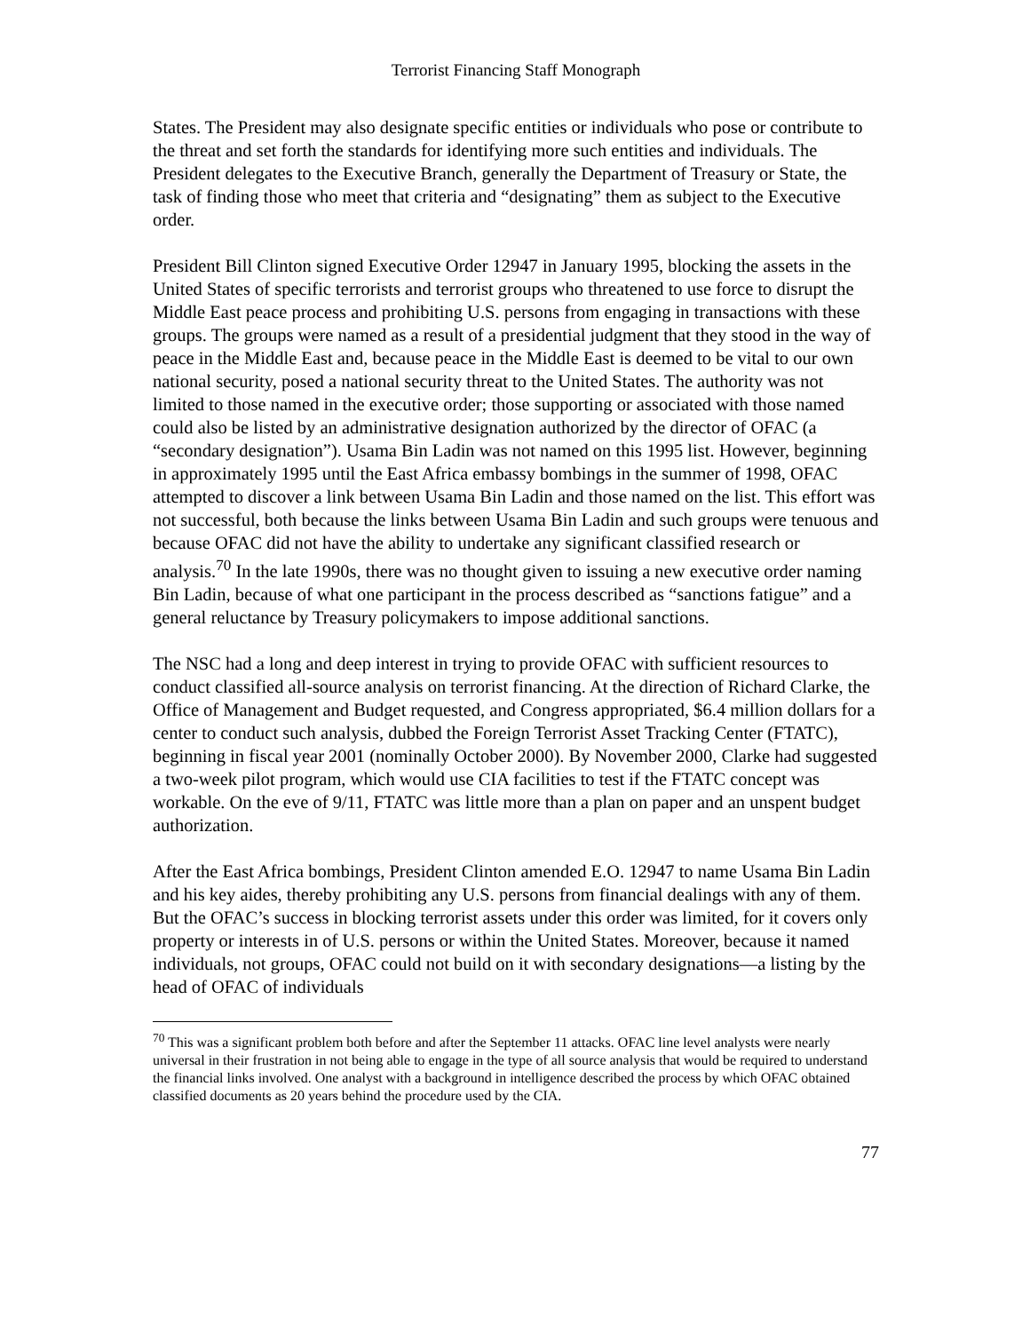Terrorist Financing Staff Monograph
States. The President may also designate specific entities or individuals who pose or contribute to the threat and set forth the standards for identifying more such entities and individuals. The President delegates to the Executive Branch, generally the Department of Treasury or State, the task of finding those who meet that criteria and “designating” them as subject to the Executive order.
President Bill Clinton signed Executive Order 12947 in January 1995, blocking the assets in the United States of specific terrorists and terrorist groups who threatened to use force to disrupt the Middle East peace process and prohibiting U.S. persons from engaging in transactions with these groups. The groups were named as a result of a presidential judgment that they stood in the way of peace in the Middle East and, because peace in the Middle East is deemed to be vital to our own national security, posed a national security threat to the United States. The authority was not limited to those named in the executive order; those supporting or associated with those named could also be listed by an administrative designation authorized by the director of OFAC (a “secondary designation”). Usama Bin Ladin was not named on this 1995 list. However, beginning in approximately 1995 until the East Africa embassy bombings in the summer of 1998, OFAC attempted to discover a link between Usama Bin Ladin and those named on the list. This effort was not successful, both because the links between Usama Bin Ladin and such groups were tenuous and because OFAC did not have the ability to undertake any significant classified research or analysis.<sup>70</sup> In the late 1990s, there was no thought given to issuing a new executive order naming Bin Ladin, because of what one participant in the process described as “sanctions fatigue” and a general reluctance by Treasury policymakers to impose additional sanctions.
The NSC had a long and deep interest in trying to provide OFAC with sufficient resources to conduct classified all-source analysis on terrorist financing. At the direction of Richard Clarke, the Office of Management and Budget requested, and Congress appropriated, $6.4 million dollars for a center to conduct such analysis, dubbed the Foreign Terrorist Asset Tracking Center (FTATC), beginning in fiscal year 2001 (nominally October 2000). By November 2000, Clarke had suggested a two-week pilot program, which would use CIA facilities to test if the FTATC concept was workable. On the eve of 9/11, FTATC was little more than a plan on paper and an unspent budget authorization.
After the East Africa bombings, President Clinton amended E.O. 12947 to name Usama Bin Ladin and his key aides, thereby prohibiting any U.S. persons from financial dealings with any of them. But the OFAC’s success in blocking terrorist assets under this order was limited, for it covers only property or interests in of U.S. persons or within the United States. Moreover, because it named individuals, not groups, OFAC could not build on it with secondary designations—a listing by the head of OFAC of individuals
<sup>70</sup> This was a significant problem both before and after the September 11 attacks. OFAC line level analysts were nearly universal in their frustration in not being able to engage in the type of all source analysis that would be required to understand the financial links involved. One analyst with a background in intelligence described the process by which OFAC obtained classified documents as 20 years behind the procedure used by the CIA.
77